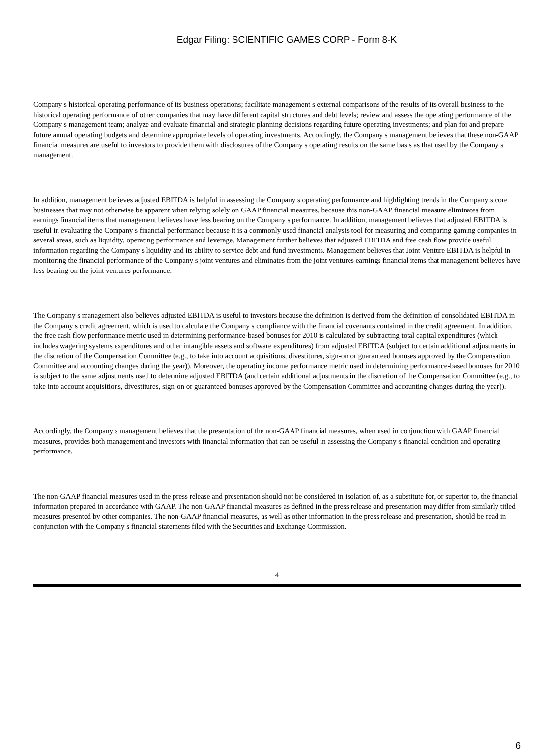Edgar Filing: SCIENTIFIC GAMES CORP - Form 8-K
Company s historical operating performance of its business operations; facilitate management s external comparisons of the results of its overall business to the historical operating performance of other companies that may have different capital structures and debt levels; review and assess the operating performance of the Company s management team; analyze and evaluate financial and strategic planning decisions regarding future operating investments; and plan for and prepare future annual operating budgets and determine appropriate levels of operating investments. Accordingly, the Company s management believes that these non-GAAP financial measures are useful to investors to provide them with disclosures of the Company s operating results on the same basis as that used by the Company s management.
In addition, management believes adjusted EBITDA is helpful in assessing the Company s operating performance and highlighting trends in the Company s core businesses that may not otherwise be apparent when relying solely on GAAP financial measures, because this non-GAAP financial measure eliminates from earnings financial items that management believes have less bearing on the Company s performance. In addition, management believes that adjusted EBITDA is useful in evaluating the Company s financial performance because it is a commonly used financial analysis tool for measuring and comparing gaming companies in several areas, such as liquidity, operating performance and leverage. Management further believes that adjusted EBITDA and free cash flow provide useful information regarding the Company s liquidity and its ability to service debt and fund investments. Management believes that Joint Venture EBITDA is helpful in monitoring the financial performance of the Company s joint ventures and eliminates from the joint ventures earnings financial items that management believes have less bearing on the joint ventures performance.
The Company s management also believes adjusted EBITDA is useful to investors because the definition is derived from the definition of consolidated EBITDA in the Company s credit agreement, which is used to calculate the Company s compliance with the financial covenants contained in the credit agreement. In addition, the free cash flow performance metric used in determining performance-based bonuses for 2010 is calculated by subtracting total capital expenditures (which includes wagering systems expenditures and other intangible assets and software expenditures) from adjusted EBITDA (subject to certain additional adjustments in the discretion of the Compensation Committee (e.g., to take into account acquisitions, divestitures, sign-on or guaranteed bonuses approved by the Compensation Committee and accounting changes during the year)). Moreover, the operating income performance metric used in determining performance-based bonuses for 2010 is subject to the same adjustments used to determine adjusted EBITDA (and certain additional adjustments in the discretion of the Compensation Committee (e.g., to take into account acquisitions, divestitures, sign-on or guaranteed bonuses approved by the Compensation Committee and accounting changes during the year)).
Accordingly, the Company s management believes that the presentation of the non-GAAP financial measures, when used in conjunction with GAAP financial measures, provides both management and investors with financial information that can be useful in assessing the Company s financial condition and operating performance.
The non-GAAP financial measures used in the press release and presentation should not be considered in isolation of, as a substitute for, or superior to, the financial information prepared in accordance with GAAP. The non-GAAP financial measures as defined in the press release and presentation may differ from similarly titled measures presented by other companies. The non-GAAP financial measures, as well as other information in the press release and presentation, should be read in conjunction with the Company s financial statements filed with the Securities and Exchange Commission.
4
6